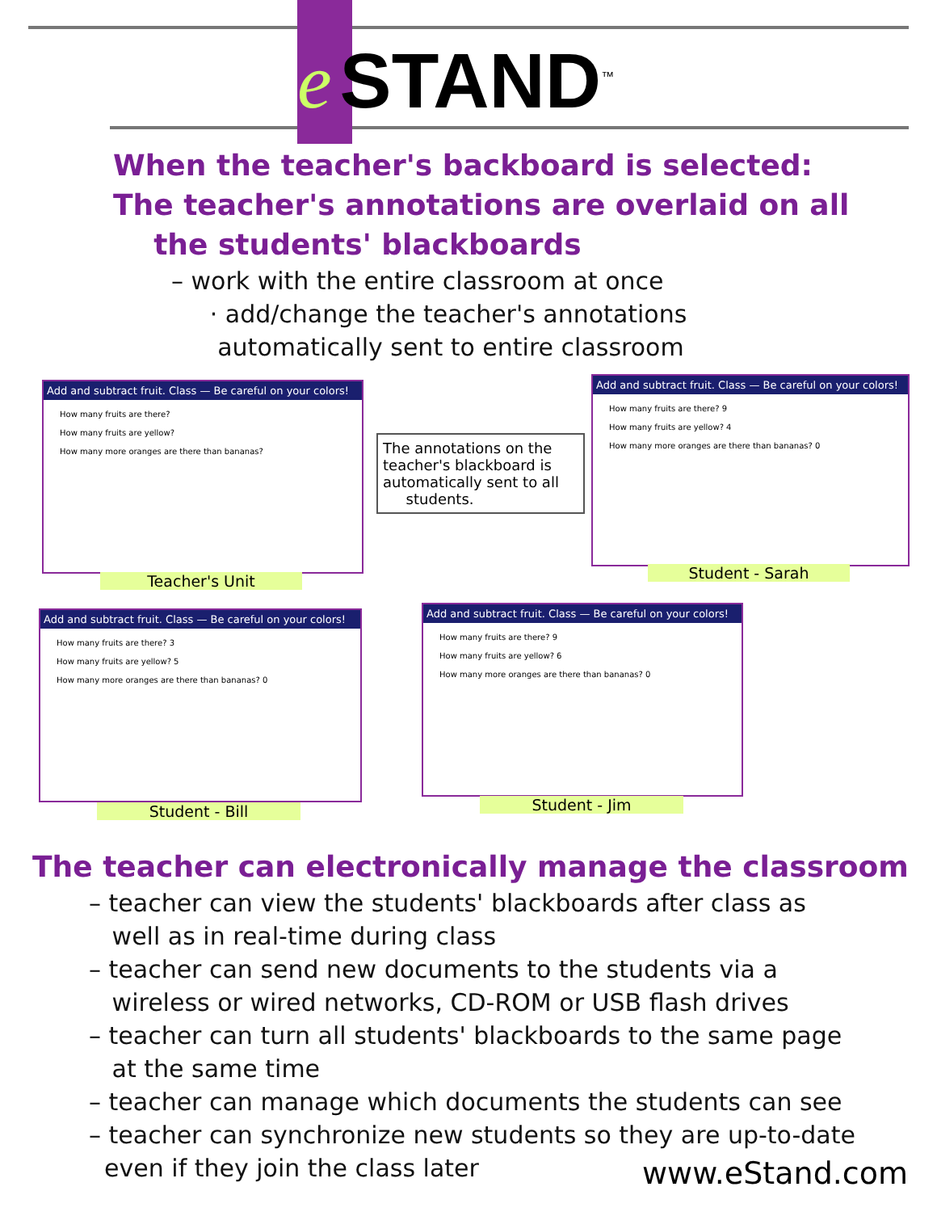e STAND<sup>™</sup>
When the teacher's backboard is selected:
The teacher's annotations are overlaid on all
the students' blackboards
– work with the entire classroom at once
· add/change the teacher's annotations
automatically sent to entire classroom
Add and subtract fruit. Class — Be careful on your colors!
How many fruits are there?
How many fruits are yellow?
How many more oranges are there than bananas?
Teacher's Unit
The annotations on the teacher's blackboard is automatically sent to all
students.
Add and subtract fruit. Class — Be careful on your colors!
How many fruits are there? 9
How many fruits are yellow? 4
How many more oranges are there than bananas? 0
Student - Sarah
Add and subtract fruit. Class — Be careful on your colors!
How many fruits are there? 3
How many fruits are yellow? 5
How many more oranges are there than bananas? 0
Student - Bill
Add and subtract fruit. Class — Be careful on your colors!
How many fruits are there? 9
How many fruits are yellow? 6
How many more oranges are there than bananas? 0
Student - Jim
The teacher can electronically manage the classroom
– teacher can view the students' blackboards after class as
well as in real-time during class
– teacher can send new documents to the students via a
wireless or wired networks, CD-ROM or USB flash drives
– teacher can turn all students' blackboards to the same page
at the same time
– teacher can manage which documents the students can see
– teacher can synchronize new students so they are up-to-date
even if they join the class later
www.eStand.com